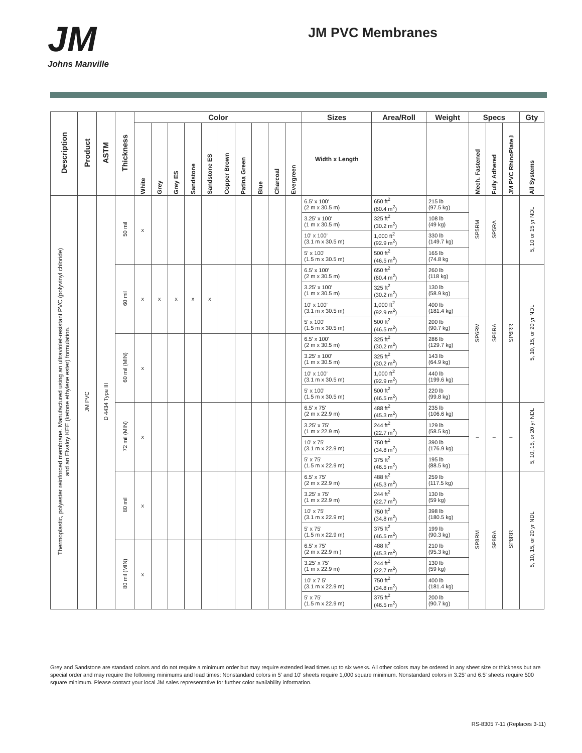JM
Johns Manville
JM PVC Membranes
| Description | Product | ASTM | Thickness | Color | | | | | | | | | | Sizes | Area/Roll | Weight | Specs | | | Gty |
| --- | --- | --- | --- | --- | --- | --- | --- | --- | --- | --- | --- | --- | --- | --- | --- | --- | --- | --- | --- | --- |
| | | | | White | Grey | Grey ES | Sandstone | Sandstone ES | Copper Brown | Patina Green | Blue | Charcoal | Evergreen | Width x Length | | | Mech. Fastened | Fully Adhered | JM PVC RhinoPlate™ | All Systems |
| Thermoplastic, polyester reinforced membrane. Manufactured using an ultraviolet-resistant PVC (polyvinyl chloride) and an Elvaloy KEE (ketone ethylene ester) formulation. | JM PVC | D 4434 Type III | 50 mil | x | | | | | | | | | | 6.5' x 100' (2 m x 30.5 m) | 650 ft<sup>2</sup> (60.4 m<sup>2</sup>) | 215 lb (97.5 kg) | SP5RM | SP5RA | | 5, 10 or 15 yr NDL |
| | | | | | | | | | | | | | | 3.25' x 100' (1 m x 30.5 m) | 325 ft<sup>2</sup> (30.2 m<sup>2</sup>) | 108 lb (49 kg) | | | | |
| | | | | | | | | | | | | | | 10' x 100' (3.1 m x 30.5 m) | 1,000 ft<sup>2</sup> (92.9 m<sup>2</sup>) | 330 lb (149.7 kg) | | | | |
| | | | | | | | | | | | | | | 5' x 100' (1.5 m x 30.5 m) | 500 ft<sup>2</sup> (46.5 m<sup>2</sup>) | 165 lb (74.8 kg | | | | |
| | | | 60 mil | x | x | x | x | x | | | | | | 6.5' x 100' (2 m x 30.5 m) | 650 ft<sup>2</sup> (60.4 m<sup>2</sup>) | 260 lb (118 kg) | SP6RM | SP6RA | SP6RR | 5, 10, 15, or 20 yr NDL |
| | | | | | | | | | | | | | | 3.25' x 100' (1 m x 30.5 m) | 325 ft<sup>2</sup> (30.2 m<sup>2</sup>) | 130 lb (58.9 kg) | | | | |
| | | | | | | | | | | | | | | 10' x 100' (3.1 m x 30.5 m) | 1,000 ft<sup>2</sup> (92.9 m<sup>2</sup>) | 400 lb (181.4 kg) | | | | |
| | | | | | | | | | | | | | | 5' x 100' (1.5 m x 30.5 m) | 500 ft<sup>2</sup> (46.5 m<sup>2</sup>) | 200 lb (90.7 kg) | | | | |
| | | | 60 mil (MIN) | x | | | | | | | | | | 6.5' x 100' (2 m x 30.5 m) | 325 ft<sup>2</sup> (30.2 m<sup>2</sup>) | 286 lb (129.7 kg) | | | | |
| | | | | | | | | | | | | | | 3.25' x 100' (1 m x 30.5 m) | 325 ft<sup>2</sup> (30.2 m<sup>2</sup>) | 143 lb (64.9 kg) | | | | |
| | | | | | | | | | | | | | | 10' x 100' (3.1 m x 30.5 m) | 1,000 ft<sup>2</sup> (92.9 m<sup>2</sup>) | 440 lb (199.6 kg) | | | | |
| | | | | | | | | | | | | | | 5' x 100' (1.5 m x 30.5 m) | 500 ft<sup>2</sup> (46.5 m<sup>2</sup>) | 220 lb (99.8 kg) | | | | |
| | | | 72 mil (MIN) | x | | | | | | | | | | 6.5' x 75' (2 m x 22.9 m) | 488 ft<sup>2</sup> (45.3 m<sup>2</sup>) | 235 lb (106.6 kg) | – | – | – | 5, 10, 15, or 20 yr NDL |
| | | | | | | | | | | | | | | 3.25' x 75' (1 m x 22.9 m) | 244 ft<sup>2</sup> (22.7 m<sup>2</sup>) | 129 lb (58.5 kg) | | | | |
| | | | | | | | | | | | | | | 10' x 75' (3.1 m x 22.9 m) | 750 ft<sup>2</sup> (34.8 m<sup>2</sup>) | 390 lb (176.9 kg) | | | | |
| | | | | | | | | | | | | | | 5' x 75' (1.5 m x 22.9 m) | 375 ft<sup>2</sup> (46.5 m<sup>2</sup>) | 195 lb (88.5 kg) | | | | |
| | | | 80 mil | x | | | | | | | | | | 6.5' x 75' (2 m x 22.9 m) | 488 ft<sup>2</sup> (45.3 m<sup>2</sup>) | 259 lb (117.5 kg) | SP8RM | SP8RA | SP8RR | 5, 10, 15, or 20 yr NDL |
| | | | | | | | | | | | | | | 3.25' x 75' (1 m x 22.9 m) | 244 ft<sup>2</sup> (22.7 m<sup>2</sup>) | 130 lb (59 kg) | | | | |
| | | | | | | | | | | | | | | 10' x 75' (3.1 m x 22.9 m) | 750 ft<sup>2</sup> (34.8 m<sup>2</sup>) | 398 lb (180.5 kg) | | | | |
| | | | | | | | | | | | | | | 5' x 75' (1.5 m x 22.9 m) | 375 ft<sup>2</sup> (46.5 m<sup>2</sup>) | 199 lb (90.3 kg) | | | | |
| | | | 80 mil (MIN) | x | | | | | | | | | | 6.5' x 75' (2 m x 22.9 m ) | 488 ft<sup>2</sup> (45.3 m<sup>2</sup>) | 210 lb (95.3 kg) | | | | |
| | | | | | | | | | | | | | | 3.25' x 75' (1 m x 22.9 m) | 244 ft<sup>2</sup> (22.7 m<sup>2</sup>) | 130 lb (59 kg) | | | | |
| | | | | | | | | | | | | | | 10' x 7 5' (3.1 m x 22.9 m) | 750 ft<sup>2</sup> (34.8 m<sup>2</sup>) | 400 lb (181.4 kg) | | | | |
| | | | | | | | | | | | | | | 5' x 75' (1.5 m x 22.9 m) | 375 ft<sup>2</sup> (46.5 m<sup>2</sup>) | 200 lb (90.7 kg) | | | | |
Grey and Sandstone are standard colors and do not require a minimum order but may require extended lead times up to six weeks. All other colors may be ordered in any sheet size or thickness but are special order and may require the following minimums and lead times: Nonstandard colors in 5' and 10' sheets require 1,000 square minimum. Nonstandard colors in 3.25' and 6.5' sheets require 500 square minimum. Please contact your local JM sales representative for further color availability information.
RS-8305 7-11 (Replaces 3-11)